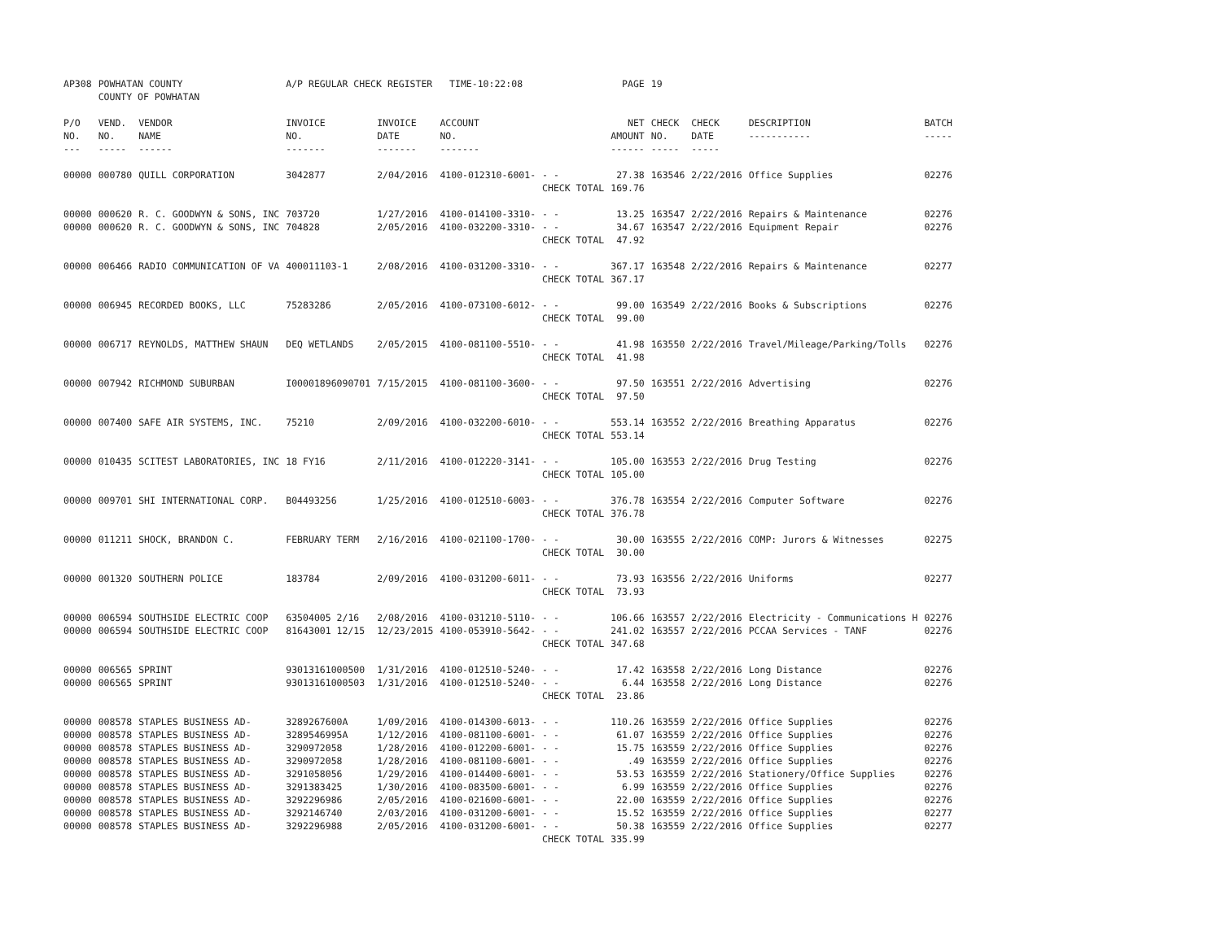| AP308 | POWHATAN COUNTY COUNTY OF POWHATAN | | A/P REGULAR CHECK REGISTER TIME-10:22:08 | | | | PAGE | 19 | | | |
| P/O NO. --- | VEND. NO. ----- | VENDOR NAME ------ | INVOICE NO. ------- | INVOICE DATE ------- | ACCOUNT NO. ------- | | NET AMOUNT ------ | CHECK NO. ----- | CHECK DATE ----- | DESCRIPTION ----------- | BATCH ----- |
| 00000 | 000780 | QUILL CORPORATION | 3042877 | 2/04/2016 | 4100-012310-6001- | - - | 27.38 | 163546 | 2/22/2016 | Office Supplies | 02276 |
| | | | | | | CHECK TOTAL | 169.76 | | | | |
| 00000 | 000620 | R. C. GOODWYN & SONS, INC | 703720 | 1/27/2016 | 4100-014100-3310- | - - | 13.25 | 163547 | 2/22/2016 | Repairs & Maintenance | 02276 |
| 00000 | 000620 | R. C. GOODWYN & SONS, INC | 704828 | 2/05/2016 | 4100-032200-3310- | - - | 34.67 | 163547 | 2/22/2016 | Equipment Repair | 02276 |
| | | | | | | CHECK TOTAL | 47.92 | | | | |
| 00000 | 006466 | RADIO COMMUNICATION OF VA | 400011103-1 | 2/08/2016 | 4100-031200-3310- | - - | 367.17 | 163548 | 2/22/2016 | Repairs & Maintenance | 02277 |
| | | | | | | CHECK TOTAL | 367.17 | | | | |
| 00000 | 006945 | RECORDED BOOKS, LLC | 75283286 | 2/05/2016 | 4100-073100-6012- | - - | 99.00 | 163549 | 2/22/2016 | Books & Subscriptions | 02276 |
| | | | | | | CHECK TOTAL | 99.00 | | | | |
| 00000 | 006717 | REYNOLDS, MATTHEW SHAUN | DEQ WETLANDS | 2/05/2015 | 4100-081100-5510- | - - | 41.98 | 163550 | 2/22/2016 | Travel/Mileage/Parking/Tolls | 02276 |
| | | | | | | CHECK TOTAL | 41.98 | | | | |
| 00000 | 007942 | RICHMOND SUBURBAN | I00001896090701 | 7/15/2015 | 4100-081100-3600- | - - | 97.50 | 163551 | 2/22/2016 | Advertising | 02276 |
| | | | | | | CHECK TOTAL | 97.50 | | | | |
| 00000 | 007400 | SAFE AIR SYSTEMS, INC. | 75210 | 2/09/2016 | 4100-032200-6010- | - - | 553.14 | 163552 | 2/22/2016 | Breathing Apparatus | 02276 |
| | | | | | | CHECK TOTAL | 553.14 | | | | |
| 00000 | 010435 | SCITEST LABORATORIES, INC | 18 FY16 | 2/11/2016 | 4100-012220-3141- | - - | 105.00 | 163553 | 2/22/2016 | Drug Testing | 02276 |
| | | | | | | CHECK TOTAL | 105.00 | | | | |
| 00000 | 009701 | SHI INTERNATIONAL CORP. | B04493256 | 1/25/2016 | 4100-012510-6003- | - - | 376.78 | 163554 | 2/22/2016 | Computer Software | 02276 |
| | | | | | | CHECK TOTAL | 376.78 | | | | |
| 00000 | 011211 | SHOCK, BRANDON C. | FEBRUARY TERM | 2/16/2016 | 4100-021100-1700- | - - | 30.00 | 163555 | 2/22/2016 | COMP: Jurors & Witnesses | 02275 |
| | | | | | | CHECK TOTAL | 30.00 | | | | |
| 00000 | 001320 | SOUTHERN POLICE | 183784 | 2/09/2016 | 4100-031200-6011- | - - | 73.93 | 163556 | 2/22/2016 | Uniforms | 02277 |
| | | | | | | CHECK TOTAL | 73.93 | | | | |
| 00000 | 006594 | SOUTHSIDE ELECTRIC COOP | 63504005 2/16 | 2/08/2016 | 4100-031210-5110- | - - | 106.66 | 163557 | 2/22/2016 | Electricity - Communications H | 02276 |
| 00000 | 006594 | SOUTHSIDE ELECTRIC COOP | 81643001 12/15 | 12/23/2015 | 4100-053910-5642- | - - | 241.02 | 163557 | 2/22/2016 | PCCAA Services - TANF | 02276 |
| | | | | | | CHECK TOTAL | 347.68 | | | | |
| 00000 | 006565 | SPRINT | 93013161000500 | 1/31/2016 | 4100-012510-5240- | - - | 17.42 | 163558 | 2/22/2016 | Long Distance | 02276 |
| 00000 | 006565 | SPRINT | 93013161000503 | 1/31/2016 | 4100-012510-5240- | - - | 6.44 | 163558 | 2/22/2016 | Long Distance | 02276 |
| | | | | | | CHECK TOTAL | 23.86 | | | | |
| 00000 | 008578 | STAPLES BUSINESS AD- | 3289267600A | 1/09/2016 | 4100-014300-6013- | - - | 110.26 | 163559 | 2/22/2016 | Office Supplies | 02276 |
| 00000 | 008578 | STAPLES BUSINESS AD- | 3289546995A | 1/12/2016 | 4100-081100-6001- | - - | 61.07 | 163559 | 2/22/2016 | Office Supplies | 02276 |
| 00000 | 008578 | STAPLES BUSINESS AD- | 3290972058 | 1/28/2016 | 4100-012200-6001- | - - | 15.75 | 163559 | 2/22/2016 | Office Supplies | 02276 |
| 00000 | 008578 | STAPLES BUSINESS AD- | 3290972058 | 1/28/2016 | 4100-081100-6001- | - - | .49 | 163559 | 2/22/2016 | Office Supplies | 02276 |
| 00000 | 008578 | STAPLES BUSINESS AD- | 3291058056 | 1/29/2016 | 4100-014400-6001- | - - | 53.53 | 163559 | 2/22/2016 | Stationery/Office Supplies | 02276 |
| 00000 | 008578 | STAPLES BUSINESS AD- | 3291383425 | 1/30/2016 | 4100-083500-6001- | - - | 6.99 | 163559 | 2/22/2016 | Office Supplies | 02276 |
| 00000 | 008578 | STAPLES BUSINESS AD- | 3292296986 | 2/05/2016 | 4100-021600-6001- | - - | 22.00 | 163559 | 2/22/2016 | Office Supplies | 02276 |
| 00000 | 008578 | STAPLES BUSINESS AD- | 3292146740 | 2/03/2016 | 4100-031200-6001- | - - | 15.52 | 163559 | 2/22/2016 | Office Supplies | 02277 |
| 00000 | 008578 | STAPLES BUSINESS AD- | 3292296988 | 2/05/2016 | 4100-031200-6001- | - - | 50.38 | 163559 | 2/22/2016 | Office Supplies | 02277 |
| | | | | | | CHECK TOTAL | 335.99 | | | | |